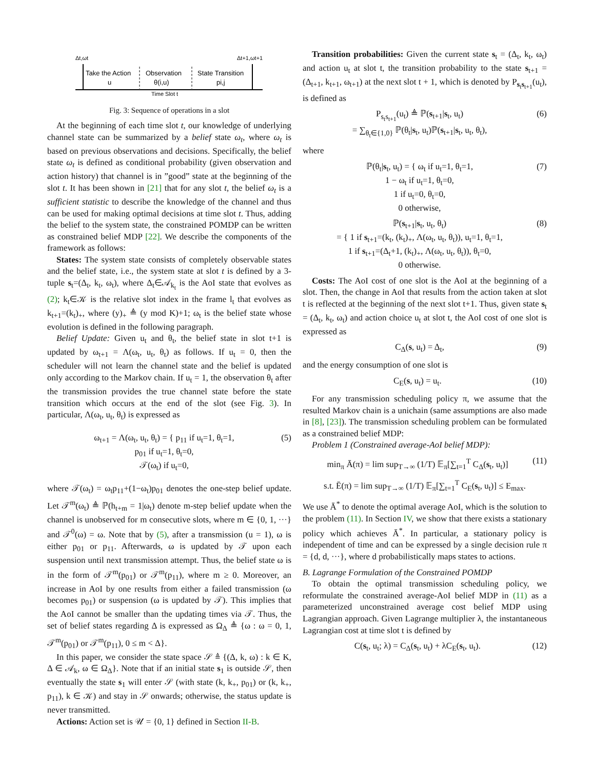Δt,ωt
Δt+1,ωt+1
Take the Action
u
Observation
θ(i,u)
State Transition
pi,j
Time Slot t
Fig. 3: Sequence of operations in a slot
At the beginning of each time slot t, our knowledge of underlying channel state can be summarized by a belief state ω<sub>t</sub>, where ω<sub>t</sub> is based on previous observations and decisions. Specifically, the belief state ω<sub>t</sub> is defined as conditional probability (given observation and action history) that channel is in ”good” state at the beginning of the slot t. It has been shown in [21] that for any slot t, the belief ω<sub>t</sub> is a sufficient statistic to describe the knowledge of the channel and thus can be used for making optimal decisions at time slot t. Thus, adding the belief to the system state, the constrained POMDP can be written as constrained belief MDP [22]. We describe the components of the framework as follows:
States: The system state consists of completely observable states and the belief state, i.e., the system state at slot t is defined by a 3-tuple s<sub>t</sub>=(Δ<sub>t</sub>, k<sub>t</sub>, ω<sub>t</sub>), where Δ<sub>t</sub>∈𝒜<sub>k<sub>t</sub></sub> is the AoI state that evolves as (2); k<sub>t</sub>∈𝒦 is the relative slot index in the frame l<sub>t</sub> that evolves as k<sub>t+1</sub>=(k<sub>t</sub>)<sub>+</sub>, where (y)<sub>+</sub> ≜ (y mod K)+1; ω<sub>t</sub> is the belief state whose evolution is defined in the following paragraph.
Belief Update: Given u<sub>t</sub> and θ<sub>t</sub>, the belief state in slot t+1 is updated by ω<sub>t+1</sub> = Λ(ω<sub>t</sub>, u<sub>t</sub>, θ<sub>t</sub>) as follows. If u<sub>t</sub> = 0, then the scheduler will not learn the channel state and the belief is updated only according to the Markov chain. If u<sub>t</sub> = 1, the observation θ<sub>t</sub> after the transmission provides the true channel state before the state transition which occurs at the end of the slot (see Fig. 3). In particular, Λ(ω<sub>t</sub>, u<sub>t</sub>, θ<sub>t</sub>) is expressed as
ω<sub>t+1</sub> = Λ(ω<sub>t</sub>, u<sub>t</sub>, θ<sub>t</sub>) = { p<sub>11</sub> if u<sub>t</sub>=1, θ<sub>t</sub>=1,
p<sub>01</sub> if u<sub>t</sub>=1, θ<sub>t</sub>=0,
𝒯(ω<sub>t</sub>) if u<sub>t</sub>=0, (5)
where 𝒯(ω<sub>t</sub>) = ω<sub>t</sub>p<sub>11</sub>+(1−ω<sub>t</sub>)p<sub>01</sub> denotes the one-step belief update. Let 𝒯<sup>m</sup>(ω<sub>t</sub>) ≜ ℙ(h<sub>t+m</sub> = 1|ω<sub>t</sub>) denote m-step belief update when the channel is unobserved for m consecutive slots, where m ∈ {0, 1, ···} and 𝒯<sup>0</sup>(ω) = ω. Note that by (5), after a transmission (u = 1), ω is either p<sub>01</sub> or p<sub>11</sub>. Afterwards, ω is updated by 𝒯 upon each suspension until next transmission attempt. Thus, the belief state ω is in the form of 𝒯<sup>m</sup>(p<sub>01</sub>) or 𝒯<sup>m</sup>(p<sub>11</sub>), where m ≥ 0. Moreover, an increase in AoI by one results from either a failed transmission (ω becomes p<sub>01</sub>) or suspension (ω is updated by 𝒯). This implies that the AoI cannot be smaller than the updating times via 𝒯. Thus, the set of belief states regarding Δ is expressed as Ω<sub>Δ</sub> ≜ {ω : ω = 0, 1, 𝒯<sup>m</sup>(p<sub>01</sub>) or 𝒯<sup>m</sup>(p<sub>11</sub>), 0 ≤ m < Δ}.
In this paper, we consider the state space 𝒮 ≜ {(Δ, k, ω) : k ∈ K, Δ ∈ 𝒜<sub>k</sub>, ω ∈ Ω<sub>Δ</sub>}. Note that if an initial state s<sub>1</sub> is outside 𝒮, then eventually the state s<sub>1</sub> will enter 𝒮 (with state (k, k<sub>+</sub>, p<sub>01</sub>) or (k, k<sub>+</sub>, p<sub>11</sub>), k ∈ 𝒦) and stay in 𝒮 onwards; otherwise, the status update is never transmitted.
Actions: Action set is 𝒰 = {0, 1} defined in Section II-B.
Transition probabilities: Given the current state s<sub>t</sub> = (Δ<sub>t</sub>, k<sub>t</sub>, ω<sub>t</sub>) and action u<sub>t</sub> at slot t, the transition probability to the state s<sub>t+1</sub> = (Δ<sub>t+1</sub>, k<sub>t+1</sub>, ω<sub>t+1</sub>) at the next slot t + 1, which is denoted by P<sub>s<sub>t</sub>s<sub>t+1</sub></sub>(u<sub>t</sub>), is defined as
P<sub>s<sub>t</sub>s<sub>t+1</sub></sub>(u<sub>t</sub>) ≜ ℙ(s<sub>t+1</sub>|s<sub>t</sub>, u<sub>t</sub>)
= ∑<sub>θ<sub>t</sub>∈{1,0}</sub> ℙ(θ<sub>t</sub>|s<sub>t</sub>, u<sub>t</sub>)ℙ(s<sub>t+1</sub>|s<sub>t</sub>, u<sub>t</sub>, θ<sub>t</sub>), (6)
where
ℙ(θ<sub>t</sub>|s<sub>t</sub>, u<sub>t</sub>) = { ω<sub>t</sub> if u<sub>t</sub>=1, θ<sub>t</sub>=1,
1 − ω<sub>t</sub> if u<sub>t</sub>=1, θ<sub>t</sub>=0,
1 if u<sub>t</sub>=0, θ<sub>t</sub>=0,
0 otherwise, (7)
ℙ(s<sub>t+1</sub>|s<sub>t</sub>, u<sub>t</sub>, θ<sub>t</sub>)
= { 1 if s<sub>t+1</sub>=(k<sub>t</sub>, (k<sub>t</sub>)<sub>+</sub>, Λ(ω<sub>t</sub>, u<sub>t</sub>, θ<sub>t</sub>)), u<sub>t</sub>=1, θ<sub>t</sub>=1,
1 if s<sub>t+1</sub>=(Δ<sub>t</sub>+1, (k<sub>t</sub>)<sub>+</sub>, Λ(ω<sub>t</sub>, u<sub>t</sub>, θ<sub>t</sub>)), θ<sub>t</sub>=0,
0 otherwise. (8)
Costs: The AoI cost of one slot is the AoI at the beginning of a slot. Then, the change in AoI that results from the action taken at slot t is reflected at the beginning of the next slot t+1. Thus, given state s<sub>t</sub> = (Δ<sub>t</sub>, k<sub>t</sub>, ω<sub>t</sub>) and action choice u<sub>t</sub> at slot t, the AoI cost of one slot is expressed as
C<sub>Δ</sub>(s, u<sub>t</sub>) = Δ<sub>t</sub>, (9)
and the energy consumption of one slot is
C<sub>E</sub>(s, u<sub>t</sub>) = u<sub>t</sub>. (10)
For any transmission scheduling policy π, we assume that the resulted Markov chain is a unichain (same assumptions are also made in [8], [23]). The transmission scheduling problem can be formulated as a constrained belief MDP:
Problem 1 (Constrained average-AoI belief MDP):
min<sub>π</sub> Ā(π) = lim sup<sub>T→∞</sub> (1/T) 𝔼<sub>π</sub>[∑<sub>t=1</sub><sup>T</sup> C<sub>Δ</sub>(s<sub>t</sub>, u<sub>t</sub>)] (11)
s.t. Ē(π) = lim sup<sub>T→∞</sub> (1/T) 𝔼<sub>π</sub>[∑<sub>t=1</sub><sup>T</sup> C<sub>E</sub>(s<sub>t</sub>, u<sub>t</sub>)] ≤ E<sub>max</sub>.
We use Ā<sup>*</sup> to denote the optimal average AoI, which is the solution to the problem (11). In Section IV, we show that there exists a stationary policy which achieves Ā<sup>*</sup>. In particular, a stationary policy is independent of time and can be expressed by a single decision rule π = {d, d, ···}, where d probabilistically maps states to actions.
B. Lagrange Formulation of the Constrained POMDP
To obtain the optimal transmission scheduling policy, we reformulate the constrained average-AoI belief MDP in (11) as a parameterized unconstrained average cost belief MDP using Lagrangian approach. Given Lagrange multiplier λ, the instantaneous Lagrangian cost at time slot t is defined by
C(s<sub>t</sub>, u<sub>t</sub>; λ) = C<sub>Δ</sub>(s<sub>t</sub>, u<sub>t</sub>) + λC<sub>E</sub>(s<sub>t</sub>, u<sub>t</sub>). (12)